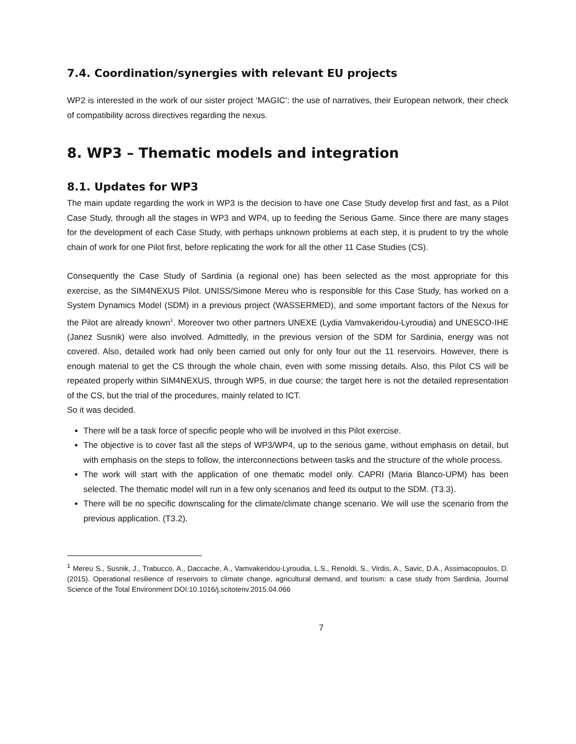7.4. Coordination/synergies with relevant EU projects
WP2 is interested in the work of our sister project ‘MAGIC’: the use of narratives, their European network, their check of compatibility across directives regarding the nexus.
8. WP3 – Thematic models and integration
8.1. Updates for WP3
The main update regarding the work in WP3 is the decision to have one Case Study develop first and fast, as a Pilot Case Study, through all the stages in WP3 and WP4, up to feeding the Serious Game. Since there are many stages for the development of each Case Study, with perhaps unknown problems at each step, it is prudent to try the whole chain of work for one Pilot first, before replicating the work for all the other 11 Case Studies (CS).
Consequently the Case Study of Sardinia (a regional one) has been selected as the most appropriate for this exercise, as the SIM4NEXUS Pilot. UNISS/Simone Mereu who is responsible for this Case Study, has worked on a System Dynamics Model (SDM) in a previous project (WASSERMED), and some important factors of the Nexus for the Pilot are already known<sup>1</sup>. Moreover two other partners UNEXE (Lydia Vamvakeridou-Lyroudia) and UNESCO-IHE (Janez Susnik) were also involved. Admittedly, in the previous version of the SDM for Sardinia, energy was not covered. Also, detailed work had only been carried out only for only four out the 11 reservoirs. However, there is enough material to get the CS through the whole chain, even with some missing details. Also, this Pilot CS will be repeated properly within SIM4NEXUS, through WP5, in due course; the target here is not the detailed representation of the CS, but the trial of the procedures, mainly related to ICT.
So it was decided.
There will be a task force of specific people who will be involved in this Pilot exercise.
The objective is to cover fast all the steps of WP3/WP4, up to the serious game, without emphasis on detail, but with emphasis on the steps to follow, the interconnections between tasks and the structure of the whole process.
The work will start with the application of one thematic model only. CAPRI (Maria Blanco-UPM) has been selected. The thematic model will run in a few only scenarios and feed its output to the SDM. (T3.3).
There will be no specific downscaling for the climate/climate change scenario. We will use the scenario from the previous application. (T3.2).
<sup>1</sup> Mereu S., Susnik, J., Trabucco, A., Daccache, A., Vamvakeridou-Lyroudia, L.S., Renoldi, S., Virdis, A., Savic, D.A., Assimacopoulos, D. (2015). Operational resilience of reservoirs to climate change, agricultural demand, and tourism: a case study from Sardinia, Journal Science of the Total Environment DOI:10.1016/j.scitotenv.2015.04.066
7